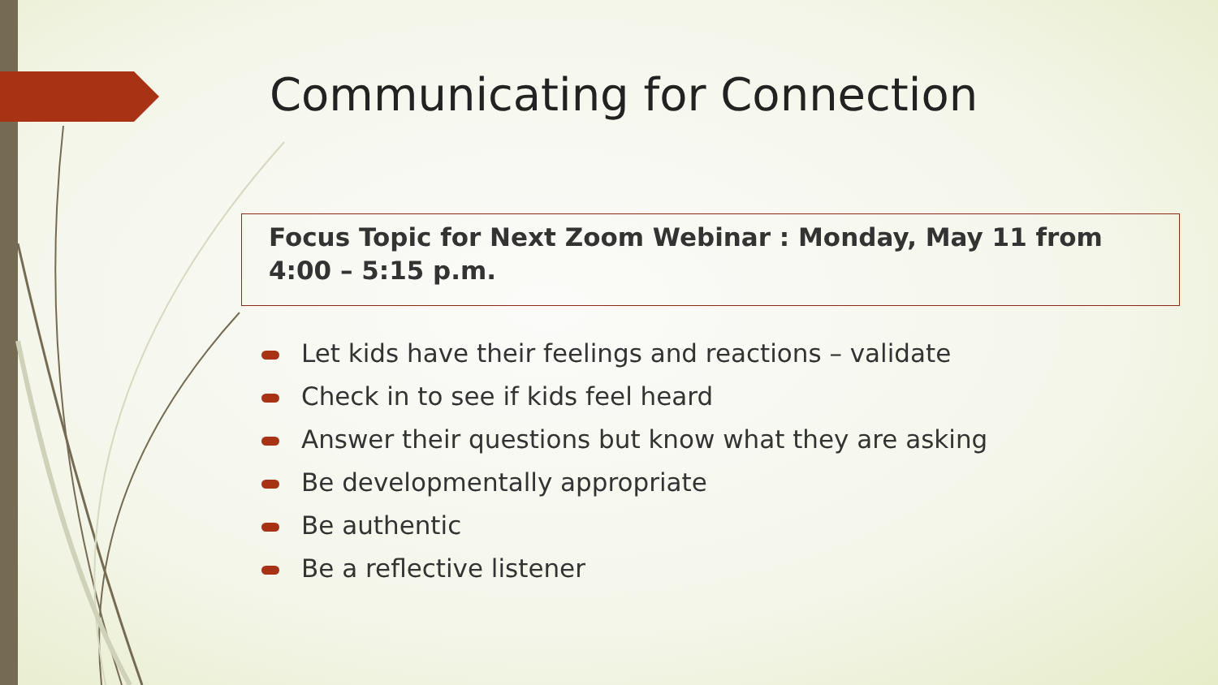Communicating for Connection
Focus Topic for Next Zoom Webinar : Monday, May 11 from 4:00 – 5:15 p.m.
Let kids have their feelings and reactions – validate
Check in to see if kids feel heard
Answer their questions but know what they are asking
Be developmentally appropriate
Be authentic
Be a reflective listener